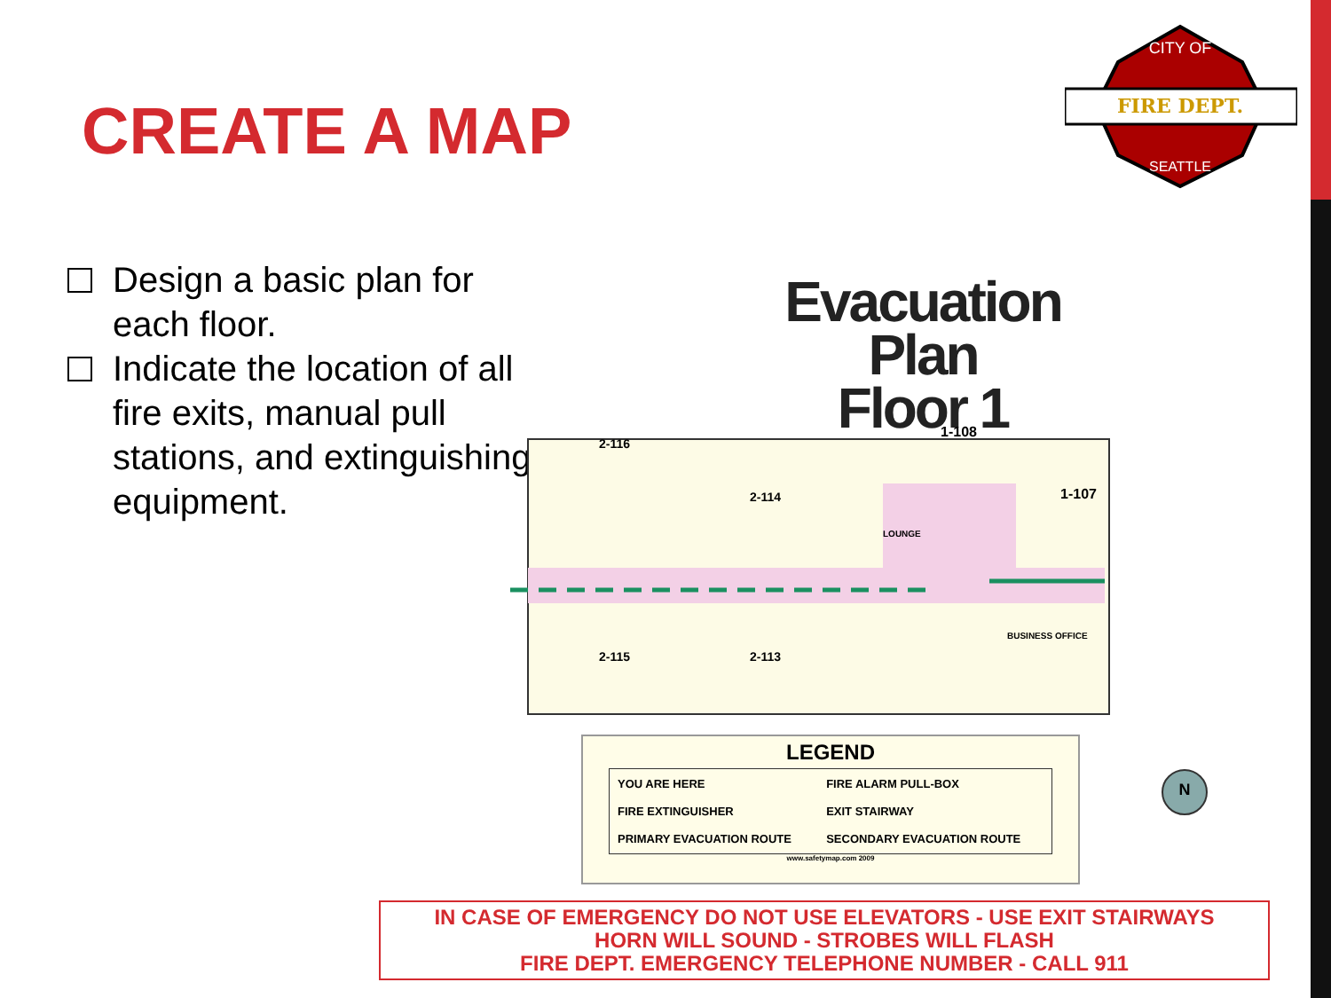CREATE A MAP
FIRE DEPT.
CITY OF
SEATTLE
Design a basic plan for each floor.
Indicate the location of all fire exits, manual pull stations, and extinguishing equipment.
Evacuation Plan
Floor 1
1-108
1-107
BUSINESS OFFICE
2-116
2-114
2-115
2-113
LOUNGE
LEGEND
| YOU ARE HERE | FIRE ALARM PULL-BOX |
| FIRE EXTINGUISHER | EXIT STAIRWAY |
| PRIMARY EVACUATION ROUTE | SECONDARY EVACUATION ROUTE |
www.safetymap.com 2009
N
IN CASE OF EMERGENCY DO NOT USE ELEVATORS - USE EXIT STAIRWAYS
HORN WILL SOUND - STROBES WILL FLASH
FIRE DEPT. EMERGENCY TELEPHONE NUMBER - CALL 911